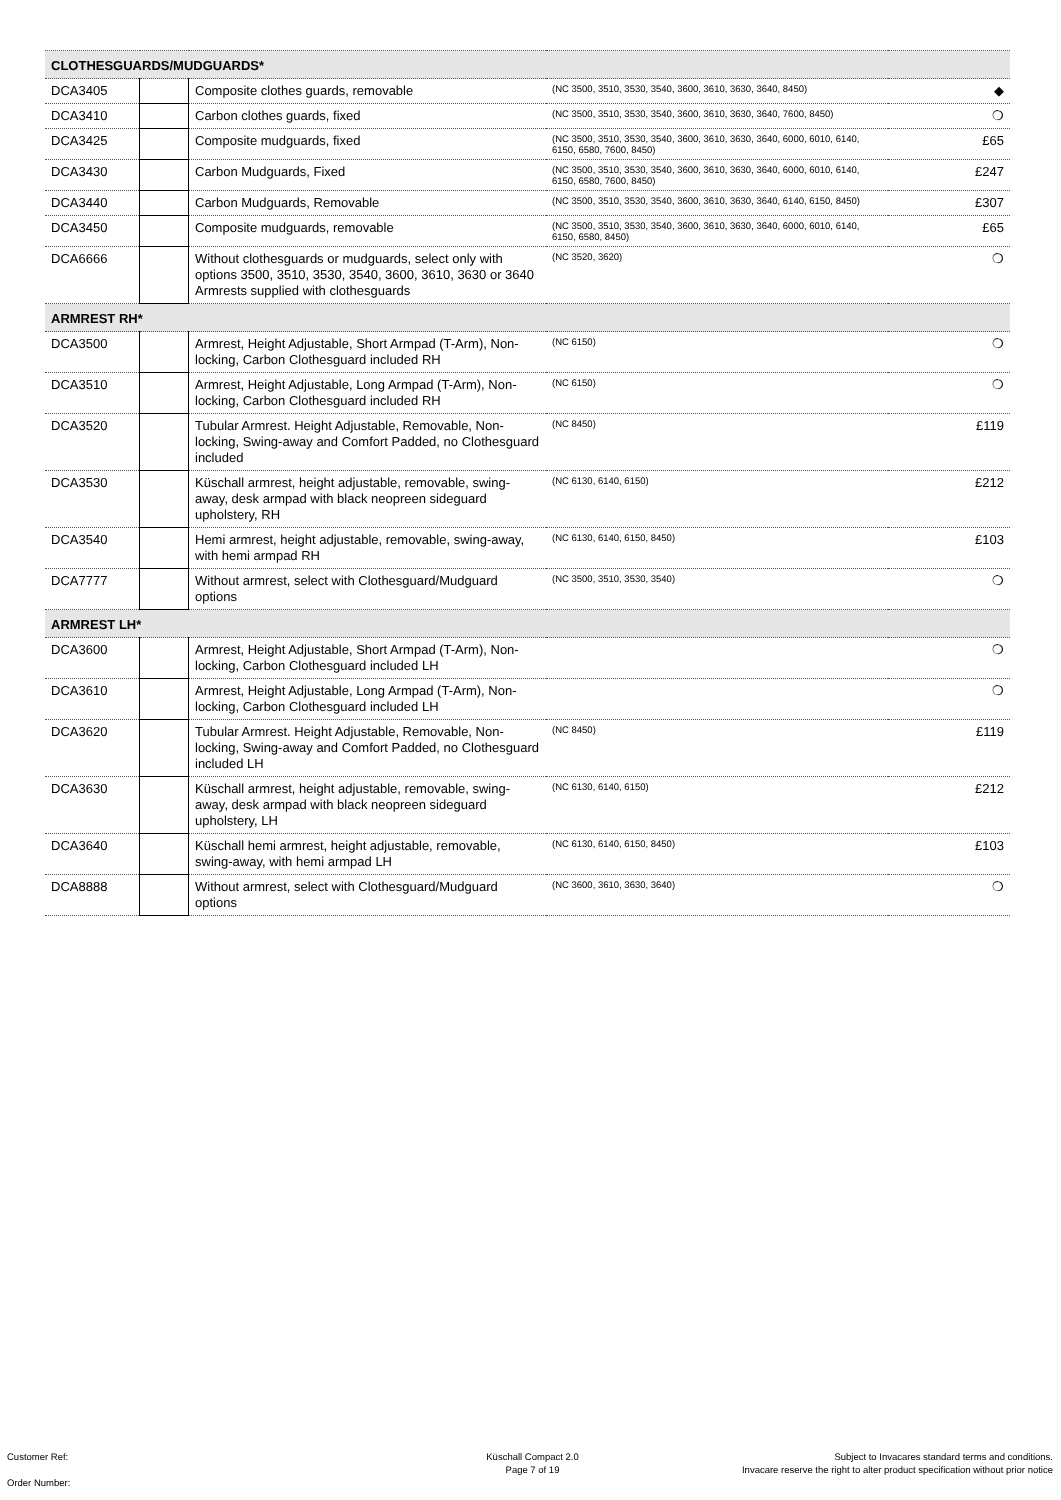| CLOTHESGUARDS/MUDGUARDS* | | | | |
| DCA3405 | | Composite clothes guards, removable | (NC 3500, 3510, 3530, 3540, 3600, 3610, 3630, 3640, 8450) | ◆ |
| DCA3410 | | Carbon clothes guards, fixed | (NC 3500, 3510, 3530, 3540, 3600, 3610, 3630, 3640, 7600, 8450) | ❍ |
| DCA3425 | | Composite mudguards, fixed | (NC 3500, 3510, 3530, 3540, 3600, 3610, 3630, 3640, 6000, 6010, 6140, 6150, 6580, 7600, 8450) | £65 |
| DCA3430 | | Carbon Mudguards, Fixed | (NC 3500, 3510, 3530, 3540, 3600, 3610, 3630, 3640, 6000, 6010, 6140, 6150, 6580, 7600, 8450) | £247 |
| DCA3440 | | Carbon Mudguards, Removable | (NC 3500, 3510, 3530, 3540, 3600, 3610, 3630, 3640, 6140, 6150, 8450) | £307 |
| DCA3450 | | Composite mudguards, removable | (NC 3500, 3510, 3530, 3540, 3600, 3610, 3630, 3640, 6000, 6010, 6140, 6150, 6580, 8450) | £65 |
| DCA6666 | | Without clothesguards or mudguards, select only with options 3500, 3510, 3530, 3540, 3600, 3610, 3630 or 3640 Armrests supplied with clothesguards | (NC 3520, 3620) | ❍ |
| ARMREST RH* | | | | |
| DCA3500 | | Armrest, Height Adjustable, Short Armpad (T-Arm), Non-locking, Carbon Clothesguard included RH | (NC 6150) | ❍ |
| DCA3510 | | Armrest, Height Adjustable, Long Armpad (T-Arm), Non-locking, Carbon Clothesguard included RH | (NC 6150) | ❍ |
| DCA3520 | | Tubular Armrest. Height Adjustable, Removable, Non-locking, Swing-away and Comfort Padded, no Clothesguard included | (NC 8450) | £119 |
| DCA3530 | | Küschall armrest, height adjustable, removable, swing-away, desk armpad with black neopreen sideguard upholstery, RH | (NC 6130, 6140, 6150) | £212 |
| DCA3540 | | Hemi armrest, height adjustable, removable, swing-away, with hemi armpad RH | (NC 6130, 6140, 6150, 8450) | £103 |
| DCA7777 | | Without armrest, select with Clothesguard/Mudguard options | (NC 3500, 3510, 3530, 3540) | ❍ |
| ARMREST LH* | | | | |
| DCA3600 | | Armrest, Height Adjustable, Short Armpad (T-Arm), Non-locking, Carbon Clothesguard included LH | | ❍ |
| DCA3610 | | Armrest, Height Adjustable, Long Armpad (T-Arm), Non-locking, Carbon Clothesguard included LH | | ❍ |
| DCA3620 | | Tubular Armrest. Height Adjustable, Removable, Non-locking, Swing-away and Comfort Padded, no Clothesguard included LH | (NC 8450) | £119 |
| DCA3630 | | Küschall armrest, height adjustable, removable, swing-away, desk armpad with black neopreen sideguard upholstery, LH | (NC 6130, 6140, 6150) | £212 |
| DCA3640 | | Küschall hemi armrest, height adjustable, removable, swing-away, with hemi armpad LH | (NC 6130, 6140, 6150, 8450) | £103 |
| DCA8888 | | Without armrest, select with Clothesguard/Mudguard options | (NC 3600, 3610, 3630, 3640) | ❍ |
Customer Ref:
Order Number:
Küschall Compact 2.0
Page 7 of 19
Subject to Invacares standard terms and conditions.
Invacare reserve the right to alter product specification without prior notice